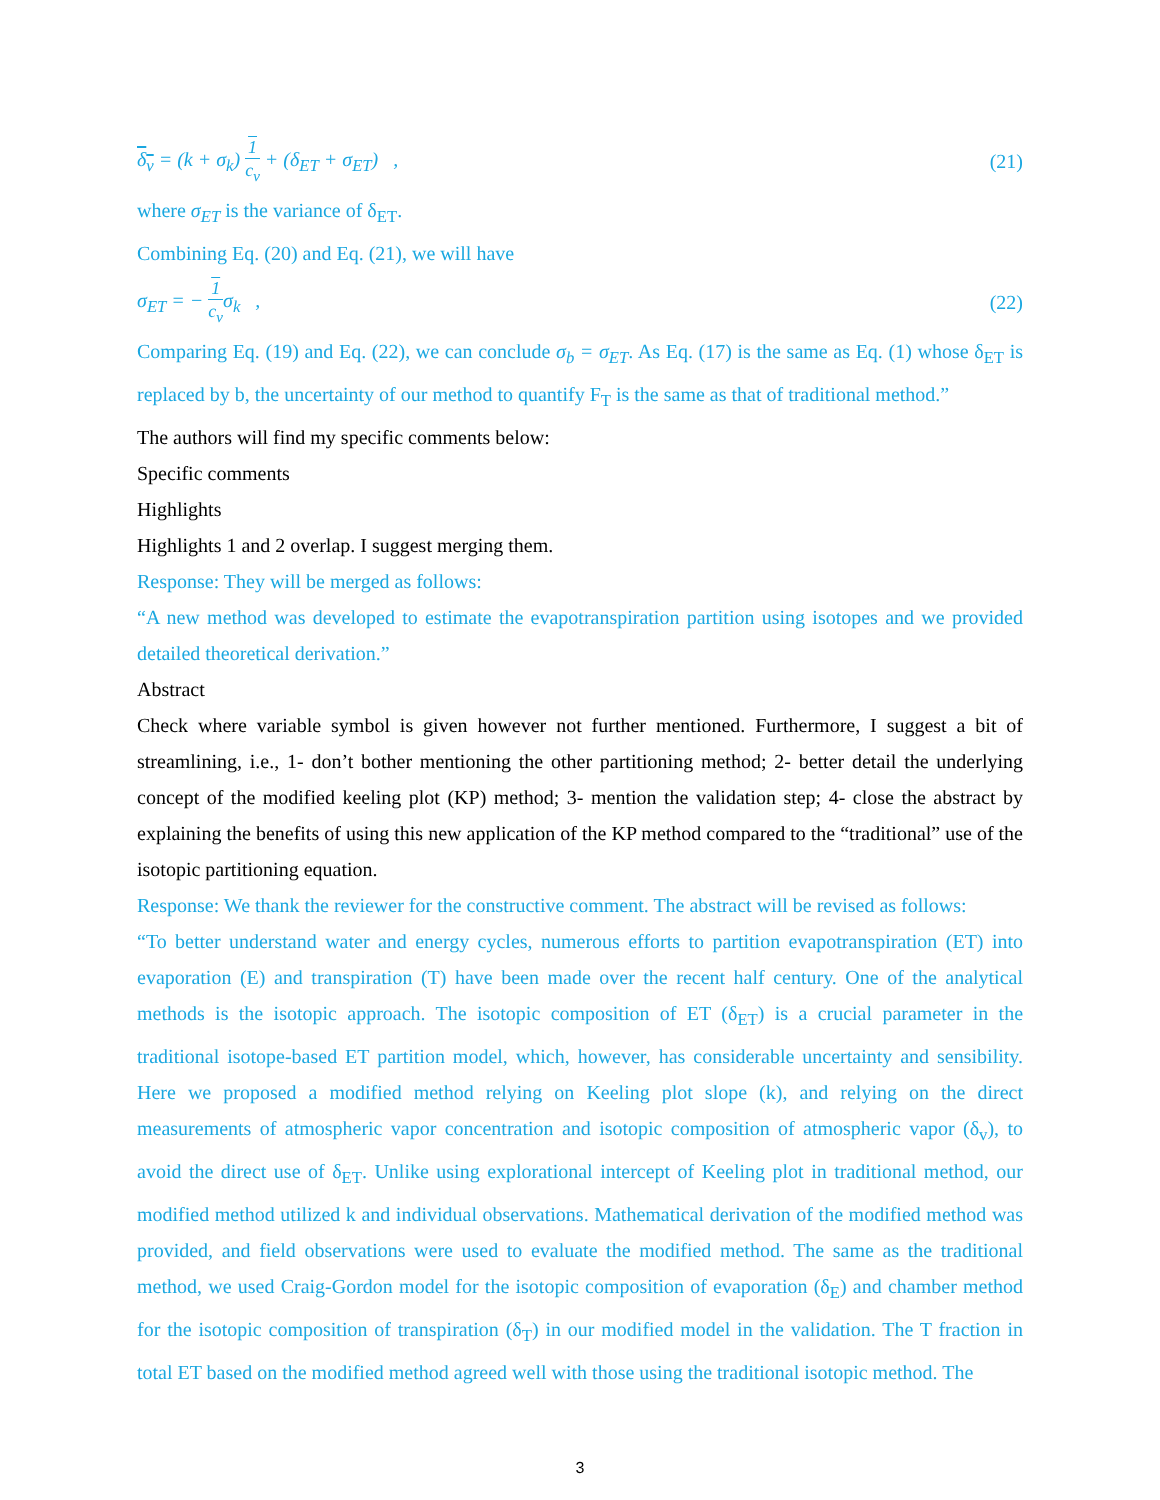δ<sub>v</sub> = (k + σ<sub>k</sub>) 1 c<sub>v</sub> + (δ<sub>ET</sub> + σ<sub>ET</sub>) , (21)
where σ<sub>ET</sub> is the variance of δ<sub>ET</sub>.
Combining Eq. (20) and Eq. (21), we will have
σ<sub>ET</sub> = − 1 c<sub>v</sub>σ<sub>k</sub> , (22)
Comparing Eq. (19) and Eq. (22), we can conclude σ<sub>b</sub> = σ<sub>ET</sub>. As Eq. (17) is the same as Eq. (1) whose δ<sub>ET</sub> is replaced by b, the uncertainty of our method to quantify F<sub>T</sub> is the same as that of traditional method.”
The authors will find my specific comments below:
Specific comments
Highlights
Highlights 1 and 2 overlap. I suggest merging them.
Response: They will be merged as follows:
“A new method was developed to estimate the evapotranspiration partition using isotopes and we provided detailed theoretical derivation.”
Abstract
Check where variable symbol is given however not further mentioned. Furthermore, I suggest a bit of streamlining, i.e., 1- don’t bother mentioning the other partitioning method; 2- better detail the underlying concept of the modified keeling plot (KP) method; 3- mention the validation step; 4- close the abstract by explaining the benefits of using this new application of the KP method compared to the “traditional” use of the isotopic partitioning equation.
Response: We thank the reviewer for the constructive comment. The abstract will be revised as follows:
“To better understand water and energy cycles, numerous efforts to partition evapotranspiration (ET) into evaporation (E) and transpiration (T) have been made over the recent half century. One of the analytical methods is the isotopic approach. The isotopic composition of ET (δ<sub>ET</sub>) is a crucial parameter in the traditional isotope-based ET partition model, which, however, has considerable uncertainty and sensibility. Here we proposed a modified method relying on Keeling plot slope (k), and relying on the direct measurements of atmospheric vapor concentration and isotopic composition of atmospheric vapor (δ<sub>v</sub>), to avoid the direct use of δ<sub>ET</sub>. Unlike using explorational intercept of Keeling plot in traditional method, our modified method utilized k and individual observations. Mathematical derivation of the modified method was provided, and field observations were used to evaluate the modified method. The same as the traditional method, we used Craig-Gordon model for the isotopic composition of evaporation (δ<sub>E</sub>) and chamber method for the isotopic composition of transpiration (δ<sub>T</sub>) in our modified model in the validation. The T fraction in total ET based on the modified method agreed well with those using the traditional isotopic method. The
3